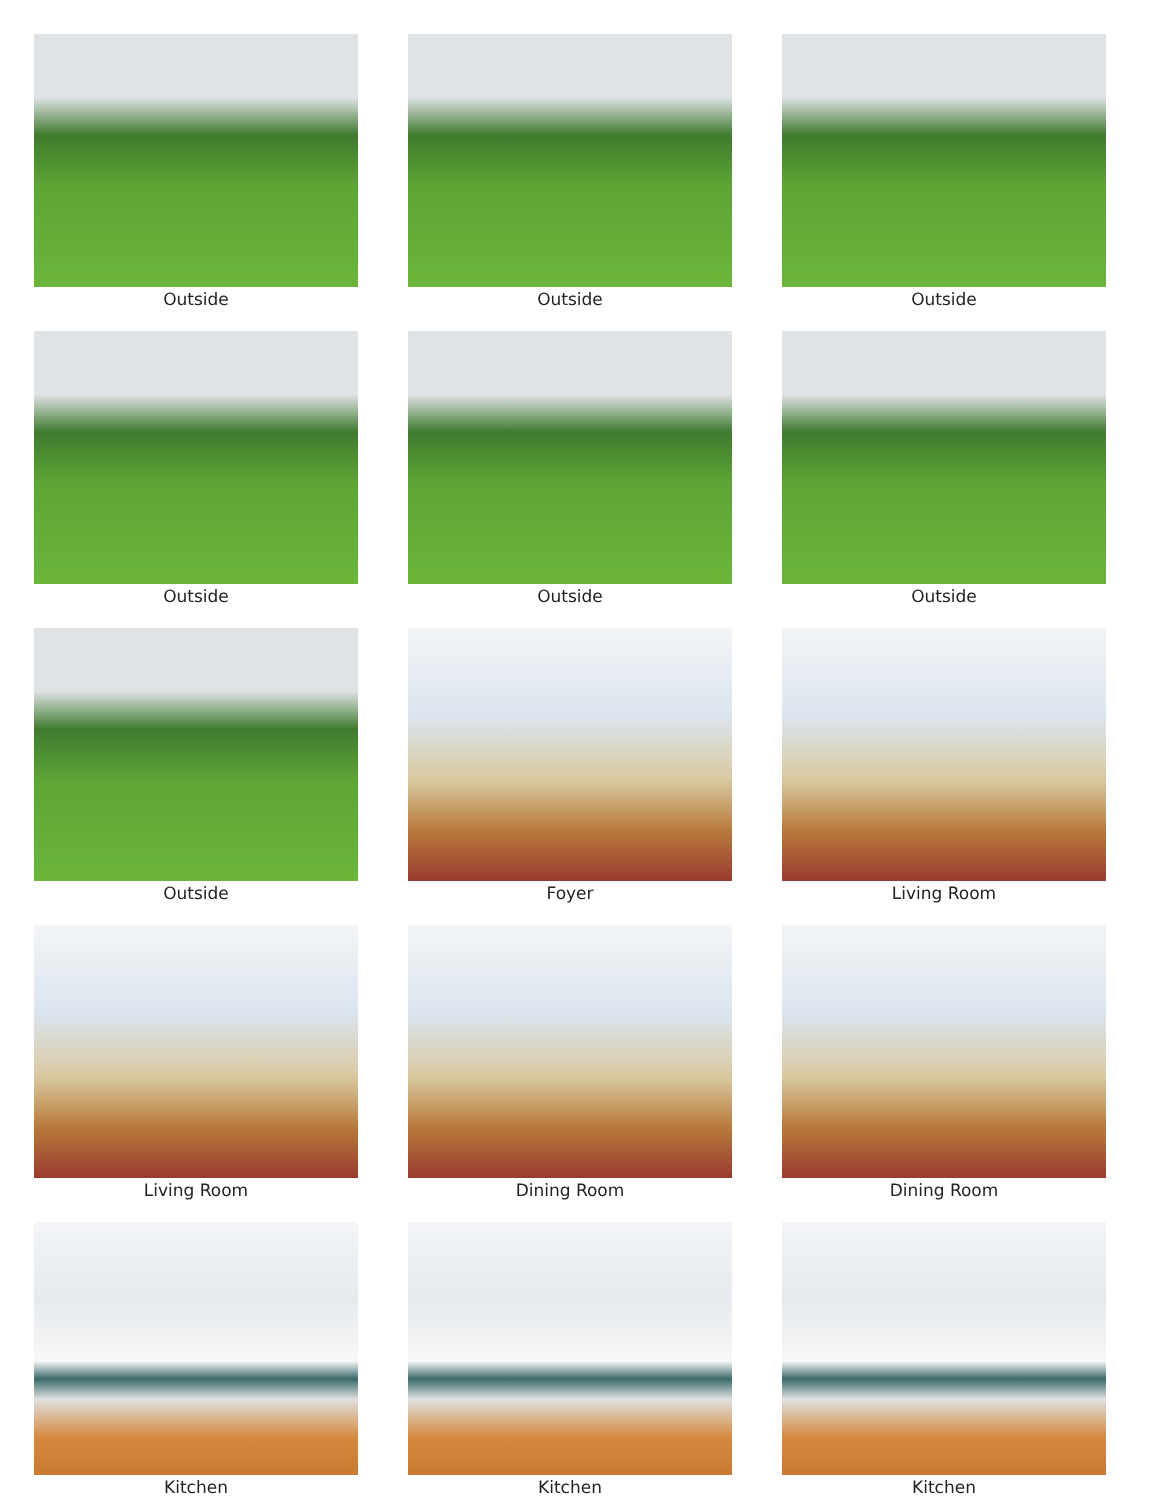Outside
Outside
Outside
Outside
Outside
Outside
Outside
Foyer
Living Room
Living Room
Dining Room
Dining Room
Kitchen
Kitchen
Kitchen